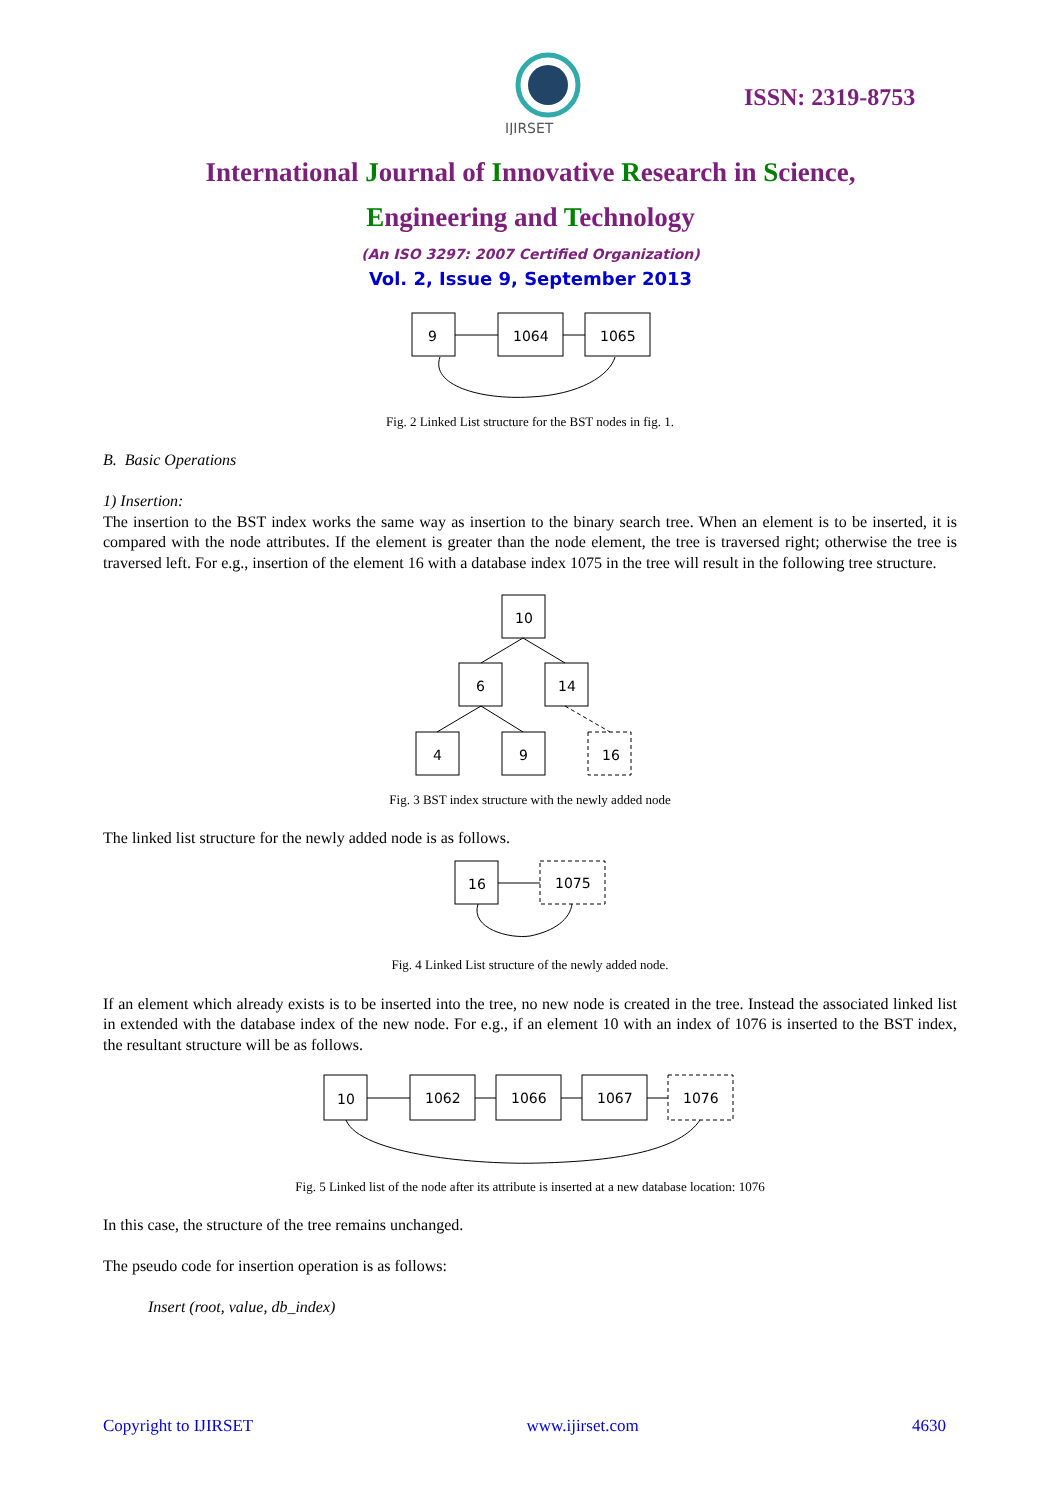IJIRSET
ISSN: 2319-8753
International Journal of Innovative Research in Science,
Engineering and Technology
(An ISO 3297: 2007 Certified Organization)
Vol. 2, Issue 9, September 2013
9
1064
1065
Fig. 2 Linked List structure for the BST nodes in fig. 1.
B. Basic Operations
1) Insertion:
The insertion to the BST index works the same way as insertion to the binary search tree. When an element is to be inserted, it is compared with the node attributes. If the element is greater than the node element, the tree is traversed right; otherwise the tree is traversed left. For e.g., insertion of the element 16 with a database index 1075 in the tree will result in the following tree structure.
10
6
14
4
9
16
Fig. 3 BST index structure with the newly added node
The linked list structure for the newly added node is as follows.
16
1075
Fig. 4 Linked List structure of the newly added node.
If an element which already exists is to be inserted into the tree, no new node is created in the tree. Instead the associated linked list in extended with the database index of the new node. For e.g., if an element 10 with an index of 1076 is inserted to the BST index, the resultant structure will be as follows.
10
1062
1066
1067
1076
Fig. 5 Linked list of the node after its attribute is inserted at a new database location: 1076
In this case, the structure of the tree remains unchanged.
The pseudo code for insertion operation is as follows:
Insert (root, value, db_index)
Copyright to IJIRSET www.ijirset.com 4630